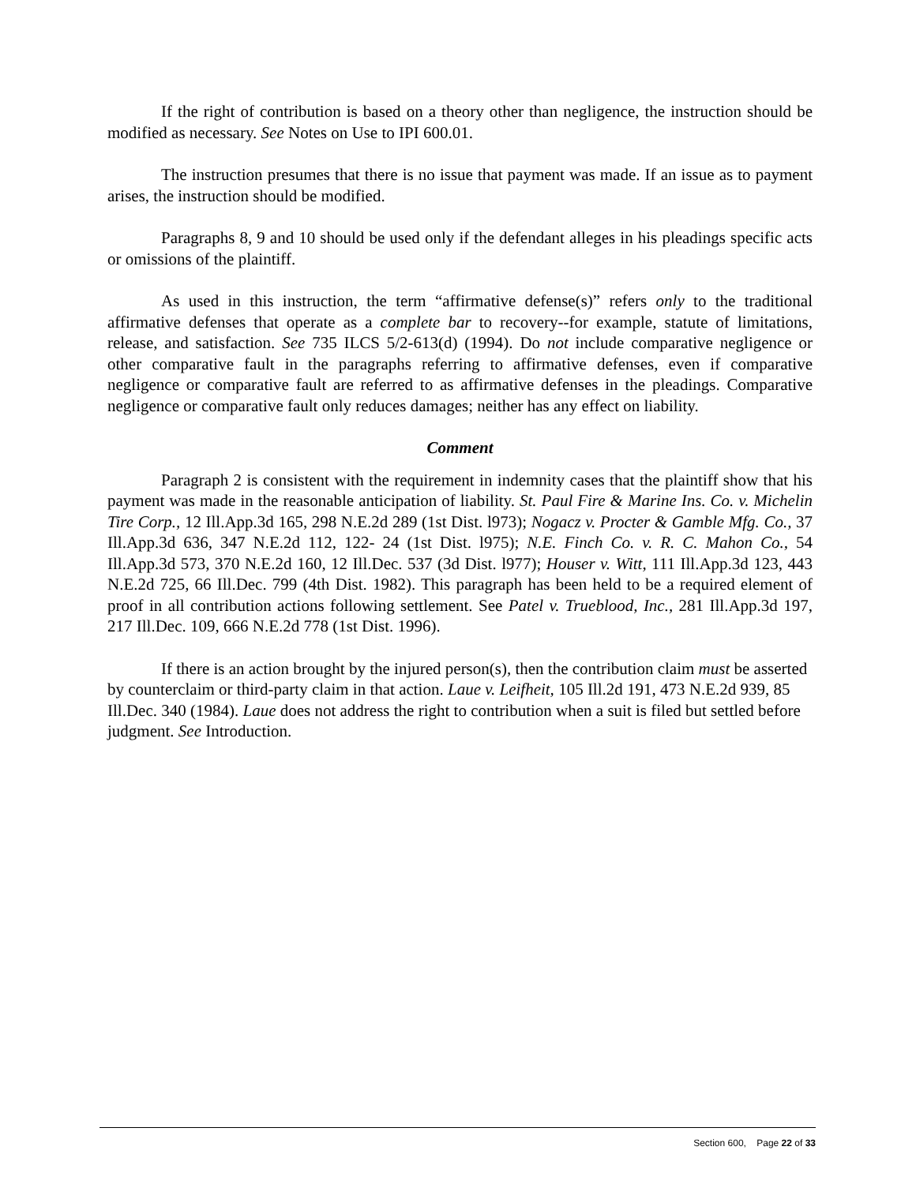If the right of contribution is based on a theory other than negligence, the instruction should be modified as necessary. See Notes on Use to IPI 600.01.
The instruction presumes that there is no issue that payment was made. If an issue as to payment arises, the instruction should be modified.
Paragraphs 8, 9 and 10 should be used only if the defendant alleges in his pleadings specific acts or omissions of the plaintiff.
As used in this instruction, the term “affirmative defense(s)” refers only to the traditional affirmative defenses that operate as a complete bar to recovery--for example, statute of limitations, release, and satisfaction. See 735 ILCS 5/2-613(d) (1994). Do not include comparative negligence or other comparative fault in the paragraphs referring to affirmative defenses, even if comparative negligence or comparative fault are referred to as affirmative defenses in the pleadings. Comparative negligence or comparative fault only reduces damages; neither has any effect on liability.
Comment
Paragraph 2 is consistent with the requirement in indemnity cases that the plaintiff show that his payment was made in the reasonable anticipation of liability. St. Paul Fire & Marine Ins. Co. v. Michelin Tire Corp., 12 Ill.App.3d 165, 298 N.E.2d 289 (1st Dist. l973); Nogacz v. Procter & Gamble Mfg. Co., 37 Ill.App.3d 636, 347 N.E.2d 112, 122- 24 (1st Dist. l975); N.E. Finch Co. v. R. C. Mahon Co., 54 Ill.App.3d 573, 370 N.E.2d 160, 12 Ill.Dec. 537 (3d Dist. l977); Houser v. Witt, 111 Ill.App.3d 123, 443 N.E.2d 725, 66 Ill.Dec. 799 (4th Dist. 1982). This paragraph has been held to be a required element of proof in all contribution actions following settlement. See Patel v. Trueblood, Inc., 281 Ill.App.3d 197, 217 Ill.Dec. 109, 666 N.E.2d 778 (1st Dist. 1996).
If there is an action brought by the injured person(s), then the contribution claim must be asserted by counterclaim or third-party claim in that action. Laue v. Leifheit, 105 Ill.2d 191, 473 N.E.2d 939, 85 Ill.Dec. 340 (1984). Laue does not address the right to contribution when a suit is filed but settled before judgment. See Introduction.
Section 600, Page 22 of 33